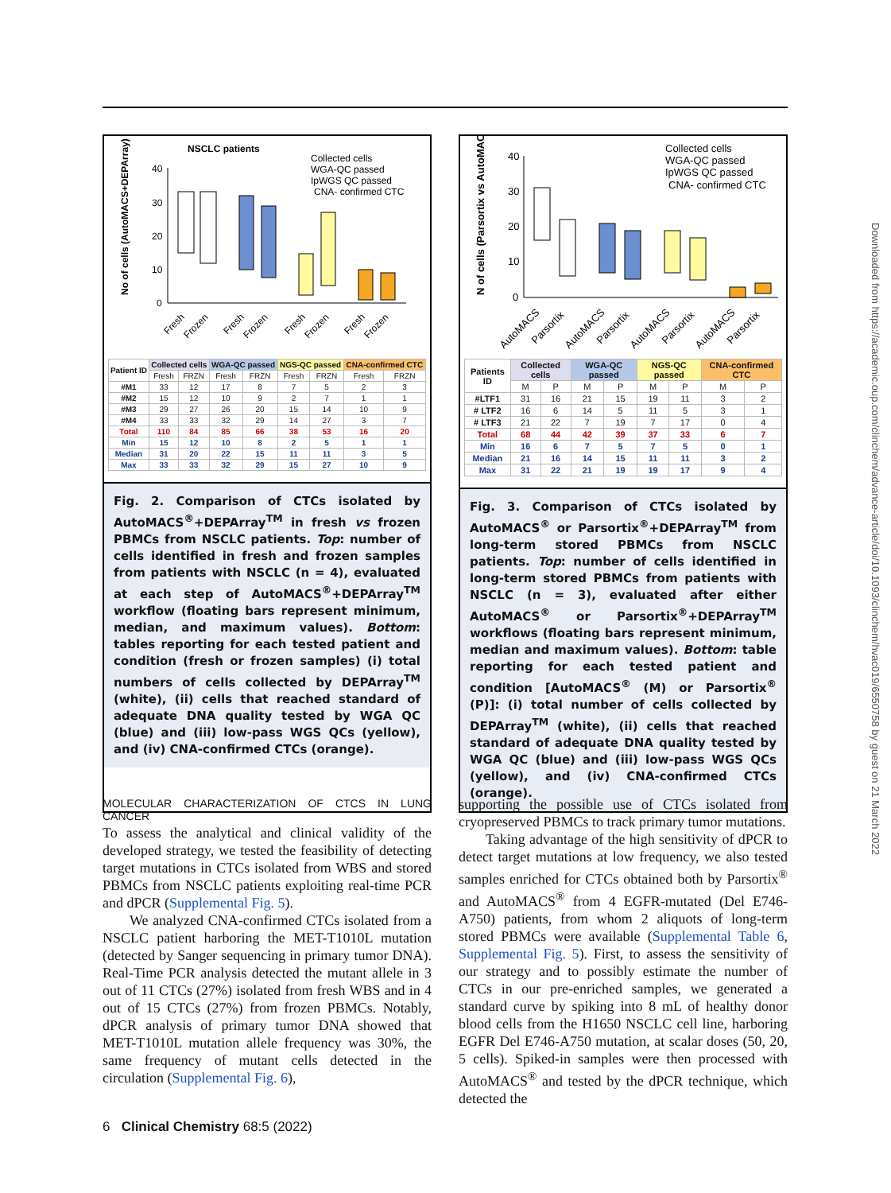Downloaded from https://academic.oup.com/clinchem/advance-article/doi/10.1093/clinchem/hvac019/6550758 by guest on 21 March 2022
NSCLC patients
Collected cells
WGA-QC passed
IpWGS QC passed
CNA- confirmed CTC
No of cells (AutoMACS+DEPArray)
40
30
20
10
0
Fresh
Frozen
Fresh
Frozen
Fresh
Frozen
Fresh
Frozen
| Patient ID | Collected cells | | WGA-QC passed | | NGS-QC passed | | CNA-confirmed CTC | |
| --- | --- | --- | --- | --- | --- | --- | --- | --- |
| | Fresh | FRZN | Fresh | FRZN | Fresh | FRZN | Fresh | FRZN |
| #M1 | 33 | 12 | 17 | 8 | 7 | 5 | 2 | 3 |
| #M2 | 15 | 12 | 10 | 9 | 2 | 7 | 1 | 1 |
| #M3 | 29 | 27 | 26 | 20 | 15 | 14 | 10 | 9 |
| #M4 | 33 | 33 | 32 | 29 | 14 | 27 | 3 | 7 |
| Total | 110 | 84 | 85 | 66 | 38 | 53 | 16 | 20 |
| Min | 15 | 12 | 10 | 8 | 2 | 5 | 1 | 1 |
| Median | 31 | 20 | 22 | 15 | 11 | 11 | 3 | 5 |
| Max | 33 | 33 | 32 | 29 | 15 | 27 | 10 | 9 |
Fig. 2. Comparison of CTCs isolated by AutoMACS<sup>®</sup>+DEPArray<sup>TM</sup> in fresh vs frozen PBMCs from NSCLC patients. Top: number of cells identified in fresh and frozen samples from patients with NSCLC (n = 4), evaluated at each step of AutoMACS<sup>®</sup>+DEPArray<sup>TM</sup> workflow (floating bars represent minimum, median, and maximum values). Bottom: tables reporting for each tested patient and condition (fresh or frozen samples) (i) total numbers of cells collected by DEPArray<sup>TM</sup> (white), (ii) cells that reached standard of adequate DNA quality tested by WGA QC (blue) and (iii) low-pass WGS QCs (yellow), and (iv) CNA-confirmed CTCs (orange).
Collected cells
WGA-QC passed
IpWGS QC passed
CNA- confirmed CTC
N of cells (Parsortix vs AutoMACS)
40
30
20
10
0
AutoMACS
Parsortix
AutoMACS
Parsortix
AutoMACS
Parsortix
AutoMACS
Parsortix
| Patients ID | Collected cells | | WGA-QC passed | | NGS-QC passed | | CNA-confirmed CTC | |
| --- | --- | --- | --- | --- | --- | --- | --- | --- |
| | M | P | M | P | M | P | M | P |
| #LTF1 | 31 | 16 | 21 | 15 | 19 | 11 | 3 | 2 |
| # LTF2 | 16 | 6 | 14 | 5 | 11 | 5 | 3 | 1 |
| # LTF3 | 21 | 22 | 7 | 19 | 7 | 17 | 0 | 4 |
| Total | 68 | 44 | 42 | 39 | 37 | 33 | 6 | 7 |
| Min | 16 | 6 | 7 | 5 | 7 | 5 | 0 | 1 |
| Median | 21 | 16 | 14 | 15 | 11 | 11 | 3 | 2 |
| Max | 31 | 22 | 21 | 19 | 19 | 17 | 9 | 4 |
Fig. 3. Comparison of CTCs isolated by AutoMACS<sup>®</sup> or Parsortix<sup>®</sup>+DEPArray<sup>TM</sup> from long-term stored PBMCs from NSCLC patients. Top: number of cells identified in long-term stored PBMCs from patients with NSCLC (n = 3), evaluated after either AutoMACS<sup>®</sup> or Parsortix<sup>®</sup>+DEPArray<sup>TM</sup> workflows (floating bars represent minimum, median and maximum values). Bottom: table reporting for each tested patient and condition [AutoMACS<sup>®</sup> (M) or Parsortix<sup>®</sup> (P)]: (i) total number of cells collected by DEPArray<sup>TM</sup> (white), (ii) cells that reached standard of adequate DNA quality tested by WGA QC (blue) and (iii) low-pass WGS QCs (yellow), and (iv) CNA-confirmed CTCs (orange).
MOLECULAR CHARACTERIZATION OF CTCS IN LUNG CANCER
To assess the analytical and clinical validity of the developed strategy, we tested the feasibility of detecting target mutations in CTCs isolated from WBS and stored PBMCs from NSCLC patients exploiting real-time PCR and dPCR (Supplemental Fig. 5).
We analyzed CNA-confirmed CTCs isolated from a NSCLC patient harboring the MET-T1010L mutation (detected by Sanger sequencing in primary tumor DNA). Real-Time PCR analysis detected the mutant allele in 3 out of 11 CTCs (27%) isolated from fresh WBS and in 4 out of 15 CTCs (27%) from frozen PBMCs. Notably, dPCR analysis of primary tumor DNA showed that MET-T1010L mutation allele frequency was 30%, the same frequency of mutant cells detected in the circulation (Supplemental Fig. 6),
supporting the possible use of CTCs isolated from cryopreserved PBMCs to track primary tumor mutations.
Taking advantage of the high sensitivity of dPCR to detect target mutations at low frequency, we also tested samples enriched for CTCs obtained both by Parsortix<sup>®</sup> and AutoMACS<sup>®</sup> from 4 EGFR-mutated (Del E746-A750) patients, from whom 2 aliquots of long-term stored PBMCs were available (Supplemental Table 6, Supplemental Fig. 5). First, to assess the sensitivity of our strategy and to possibly estimate the number of CTCs in our pre-enriched samples, we generated a standard curve by spiking into 8 mL of healthy donor blood cells from the H1650 NSCLC cell line, harboring EGFR Del E746-A750 mutation, at scalar doses (50, 20, 5 cells). Spiked-in samples were then processed with AutoMACS<sup>®</sup> and tested by the dPCR technique, which detected the
6 Clinical Chemistry 68:5 (2022)